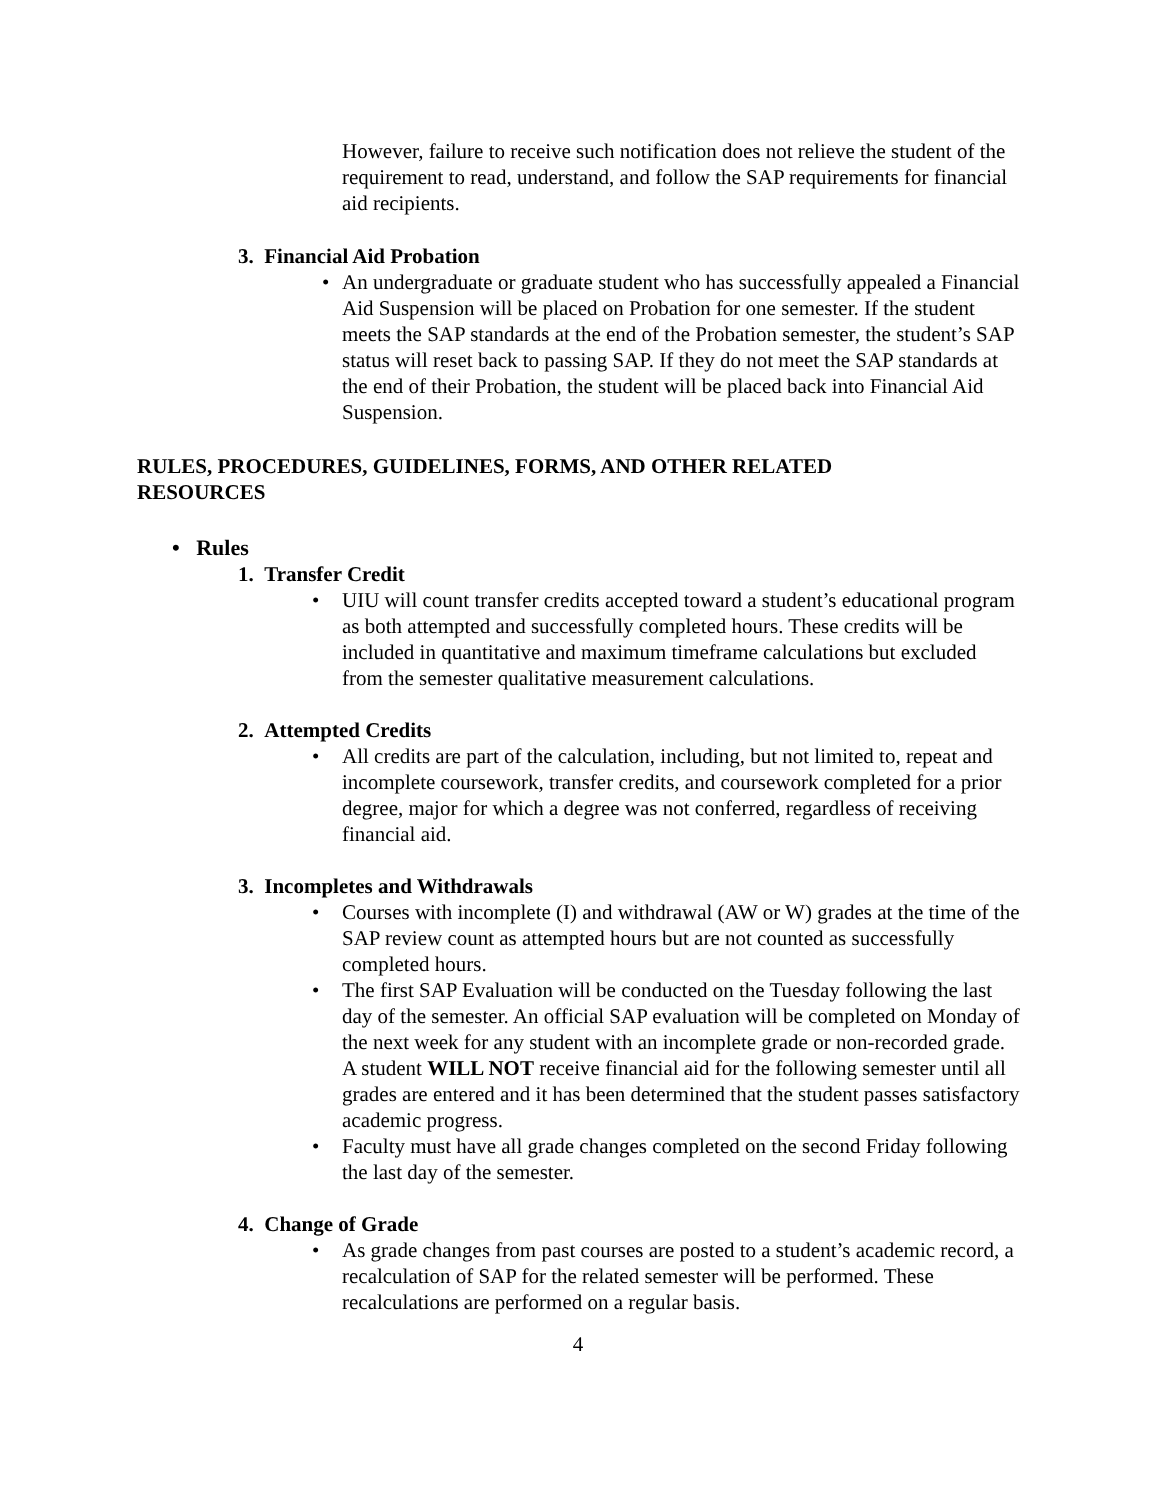However, failure to receive such notification does not relieve the student of the requirement to read, understand, and follow the SAP requirements for financial aid recipients.
3. Financial Aid Probation
• An undergraduate or graduate student who has successfully appealed a Financial Aid Suspension will be placed on Probation for one semester. If the student meets the SAP standards at the end of the Probation semester, the student’s SAP status will reset back to passing SAP. If they do not meet the SAP standards at the end of their Probation, the student will be placed back into Financial Aid Suspension.
RULES, PROCEDURES, GUIDELINES, FORMS, AND OTHER RELATED RESOURCES
• Rules
1. Transfer Credit
• UIU will count transfer credits accepted toward a student’s educational program as both attempted and successfully completed hours. These credits will be included in quantitative and maximum timeframe calculations but excluded from the semester qualitative measurement calculations.
2. Attempted Credits
• All credits are part of the calculation, including, but not limited to, repeat and incomplete coursework, transfer credits, and coursework completed for a prior degree, major for which a degree was not conferred, regardless of receiving financial aid.
3. Incompletes and Withdrawals
• Courses with incomplete (I) and withdrawal (AW or W) grades at the time of the SAP review count as attempted hours but are not counted as successfully completed hours.
• The first SAP Evaluation will be conducted on the Tuesday following the last day of the semester. An official SAP evaluation will be completed on Monday of the next week for any student with an incomplete grade or non-recorded grade. A student WILL NOT receive financial aid for the following semester until all grades are entered and it has been determined that the student passes satisfactory academic progress.
• Faculty must have all grade changes completed on the second Friday following the last day of the semester.
4. Change of Grade
• As grade changes from past courses are posted to a student’s academic record, a recalculation of SAP for the related semester will be performed. These recalculations are performed on a regular basis.
4